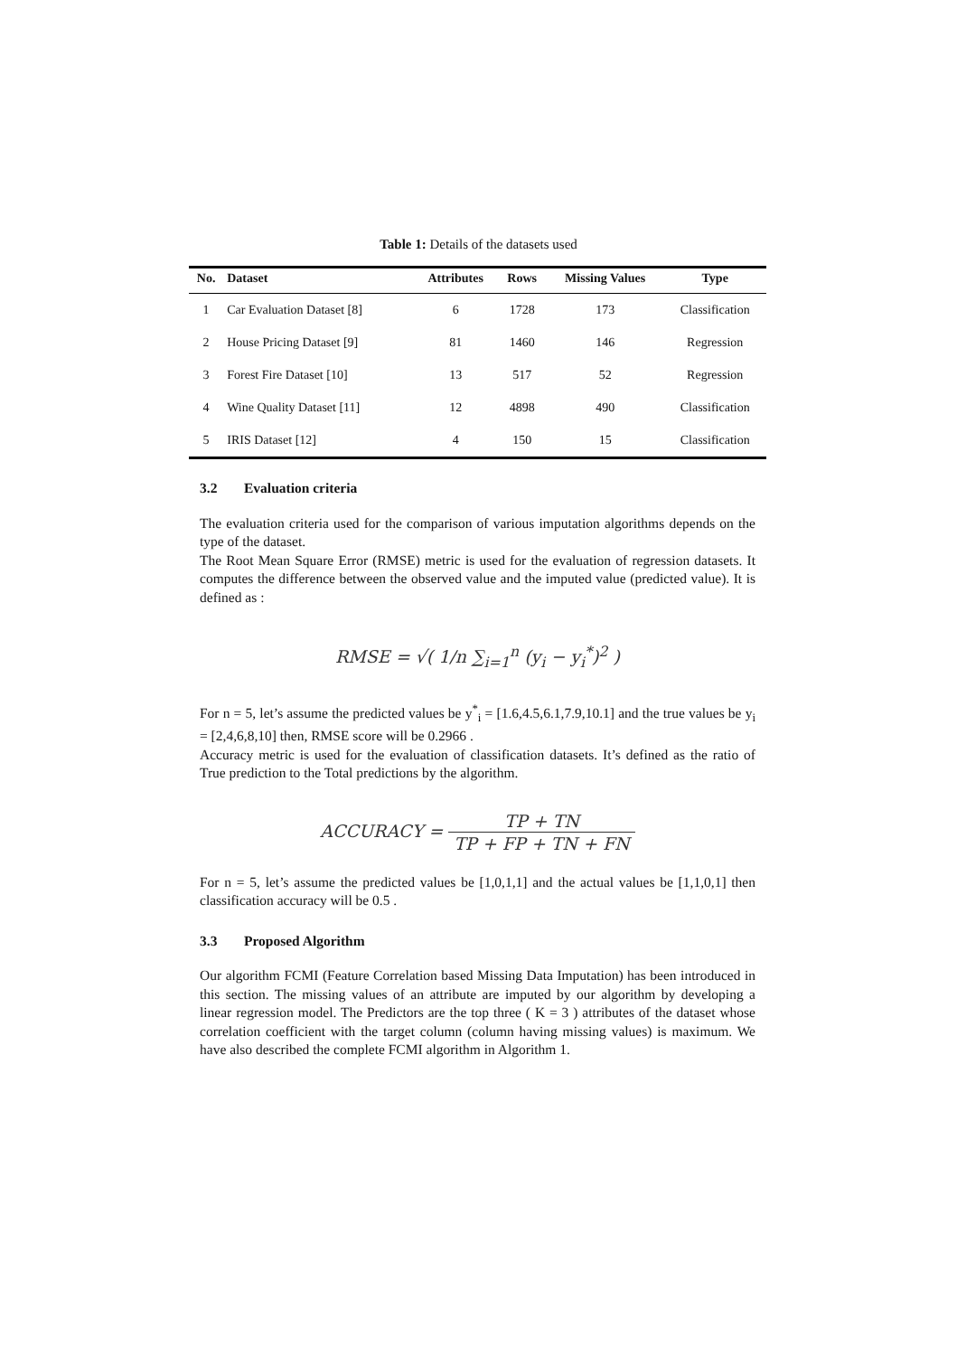Table 1: Details of the datasets used
| No. | Dataset | Attributes | Rows | Missing Values | Type |
| --- | --- | --- | --- | --- | --- |
| 1 | Car Evaluation Dataset [8] | 6 | 1728 | 173 | Classification |
| 2 | House Pricing Dataset [9] | 81 | 1460 | 146 | Regression |
| 3 | Forest Fire Dataset [10] | 13 | 517 | 52 | Regression |
| 4 | Wine Quality Dataset [11] | 12 | 4898 | 490 | Classification |
| 5 | IRIS Dataset [12] | 4 | 150 | 15 | Classification |
3.2 Evaluation criteria
The evaluation criteria used for the comparison of various imputation algorithms depends on the type of the dataset.
The Root Mean Square Error (RMSE) metric is used for the evaluation of regression datasets. It computes the difference between the observed value and the imputed value (predicted value). It is defined as :
RMSE = √( 1/n ∑<sub>i=1</sub><sup>n</sup> (y<sub>i</sub> − y<sub>i</sub><sup>*</sup>)<sup>2</sup> )
For n = 5, let’s assume the predicted values be y<sup>*</sup><sub>i</sub> = [1.6,4.5,6.1,7.9,10.1] and the true values be y<sub>i</sub> = [2,4,6,8,10] then, RMSE score will be 0.2966 .
Accuracy metric is used for the evaluation of classification datasets. It’s defined as the ratio of True prediction to the Total predictions by the algorithm.
ACCURACY =
TP + TN TP + FP + TN + FN
For n = 5, let’s assume the predicted values be [1,0,1,1] and the actual values be [1,1,0,1] then classification accuracy will be 0.5 .
3.3 Proposed Algorithm
Our algorithm FCMI (Feature Correlation based Missing Data Imputation) has been introduced in this section. The missing values of an attribute are imputed by our algorithm by developing a linear regression model. The Predictors are the top three ( K = 3 ) attributes of the dataset whose correlation coefficient with the target column (column having missing values) is maximum. We have also described the complete FCMI algorithm in Algorithm 1.